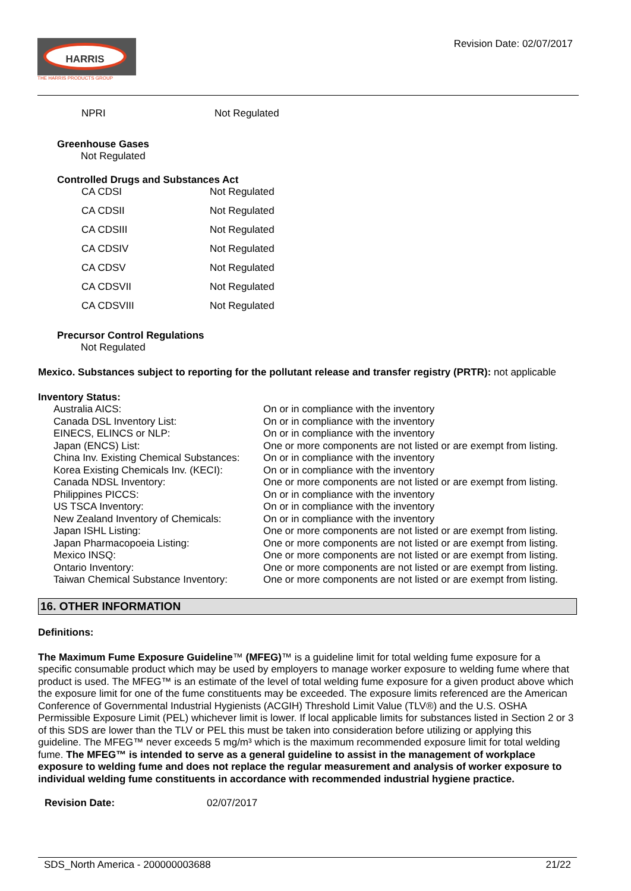HARRIS
THE HARRIS PRODUCTS GROUP
Revision Date: 02/07/2017
| NPRI | Not Regulated |
Greenhouse Gases
Not Regulated
Controlled Drugs and Substances Act
| CA CDSI | Not Regulated |
| CA CDSII | Not Regulated |
| CA CDSIII | Not Regulated |
| CA CDSIV | Not Regulated |
| CA CDSV | Not Regulated |
| CA CDSVII | Not Regulated |
| CA CDSVIII | Not Regulated |
Precursor Control Regulations
Not Regulated
Mexico. Substances subject to reporting for the pollutant release and transfer registry (PRTR): not applicable
Inventory Status:
| Australia AICS: | On or in compliance with the inventory |
| Canada DSL Inventory List: | On or in compliance with the inventory |
| EINECS, ELINCS or NLP: | On or in compliance with the inventory |
| Japan (ENCS) List: | One or more components are not listed or are exempt from listing. |
| China Inv. Existing Chemical Substances: | On or in compliance with the inventory |
| Korea Existing Chemicals Inv. (KECI): | On or in compliance with the inventory |
| Canada NDSL Inventory: | One or more components are not listed or are exempt from listing. |
| Philippines PICCS: | On or in compliance with the inventory |
| US TSCA Inventory: | On or in compliance with the inventory |
| New Zealand Inventory of Chemicals: | On or in compliance with the inventory |
| Japan ISHL Listing: | One or more components are not listed or are exempt from listing. |
| Japan Pharmacopoeia Listing: | One or more components are not listed or are exempt from listing. |
| Mexico INSQ: | One or more components are not listed or are exempt from listing. |
| Ontario Inventory: | One or more components are not listed or are exempt from listing. |
| Taiwan Chemical Substance Inventory: | One or more components are not listed or are exempt from listing. |
16. OTHER INFORMATION
Definitions:
The Maximum Fume Exposure Guideline™ (MFEG)™ is a guideline limit for total welding fume exposure for a specific consumable product which may be used by employers to manage worker exposure to welding fume where that product is used. The MFEG™ is an estimate of the level of total welding fume exposure for a given product above which the exposure limit for one of the fume constituents may be exceeded. The exposure limits referenced are the American Conference of Governmental Industrial Hygienists (ACGIH) Threshold Limit Value (TLV®) and the U.S. OSHA Permissible Exposure Limit (PEL) whichever limit is lower. If local applicable limits for substances listed in Section 2 or 3 of this SDS are lower than the TLV or PEL this must be taken into consideration before utilizing or applying this guideline. The MFEG™ never exceeds 5 mg/m³ which is the maximum recommended exposure limit for total welding fume. The MFEG™ is intended to serve as a general guideline to assist in the management of workplace exposure to welding fume and does not replace the regular measurement and analysis of worker exposure to individual welding fume constituents in accordance with recommended industrial hygiene practice.
| Revision Date: | 02/07/2017 |
SDS_North America - 200000003688 21/22